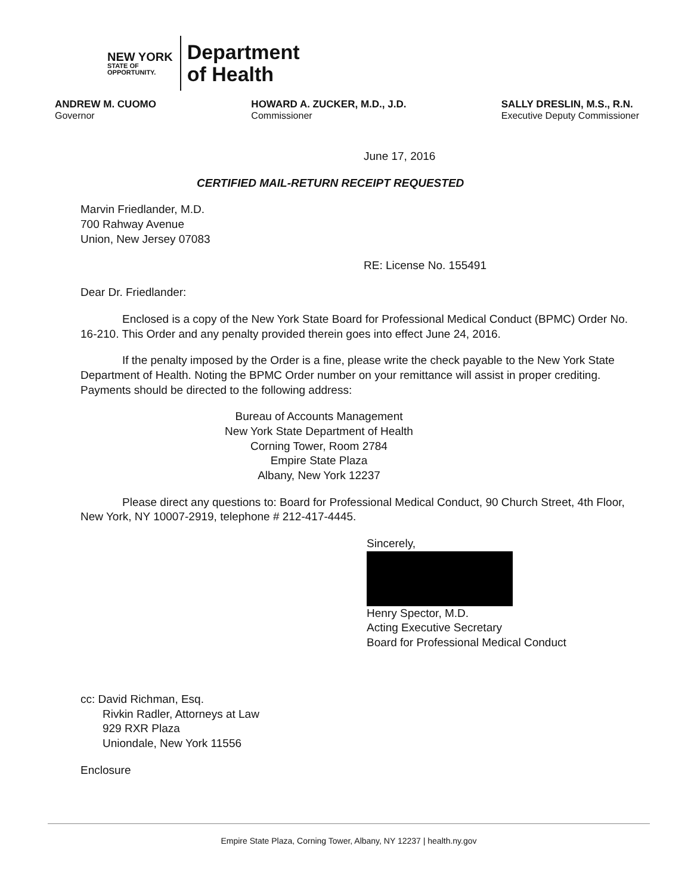NEW YORK
STATE OF
OPPORTUNITY.
Department
of Health
ANDREW M. CUOMO
Governor
HOWARD A. ZUCKER, M.D., J.D.
Commissioner
SALLY DRESLIN, M.S., R.N.
Executive Deputy Commissioner
June 17, 2016
CERTIFIED MAIL-RETURN RECEIPT REQUESTED
Marvin Friedlander, M.D.
700 Rahway Avenue
Union, New Jersey 07083
RE: License No. 155491
Dear Dr. Friedlander:
Enclosed is a copy of the New York State Board for Professional Medical Conduct (BPMC) Order No. 16-210. This Order and any penalty provided therein goes into effect June 24, 2016.
If the penalty imposed by the Order is a fine, please write the check payable to the New York State Department of Health. Noting the BPMC Order number on your remittance will assist in proper crediting. Payments should be directed to the following address:
Bureau of Accounts Management
New York State Department of Health
Corning Tower, Room 2784
Empire State Plaza
Albany, New York 12237
Please direct any questions to: Board for Professional Medical Conduct, 90 Church Street, 4th Floor, New York, NY 10007-2919, telephone # 212-417-4445.
Sincerely,
Henry Spector, M.D.
Acting Executive Secretary
Board for Professional Medical Conduct
cc: David Richman, Esq.
Rivkin Radler, Attorneys at Law
929 RXR Plaza
Uniondale, New York 11556
Enclosure
Empire State Plaza, Corning Tower, Albany, NY 12237 | health.ny.gov